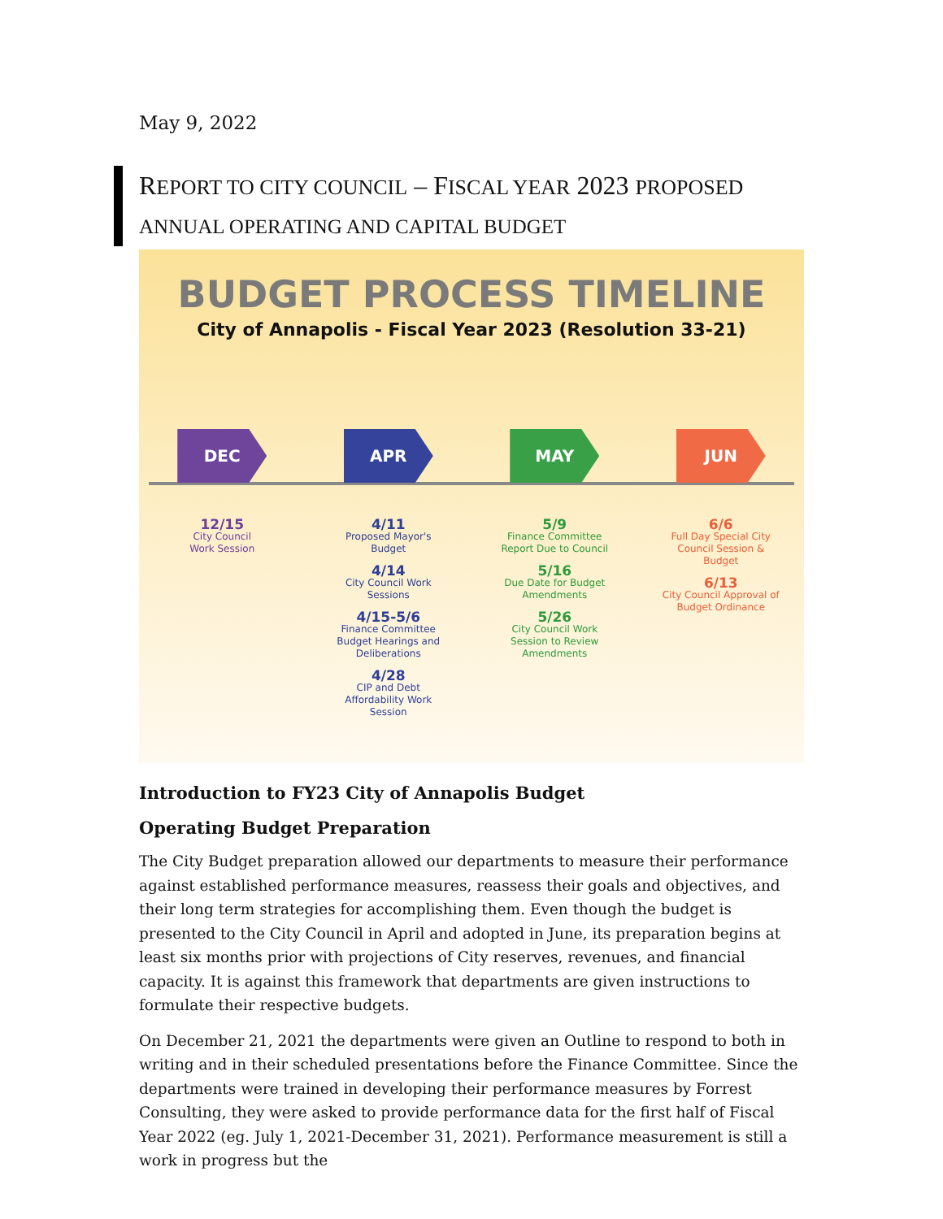May 9, 2022
REPORT TO CITY COUNCIL – FISCAL YEAR 2023 PROPOSED
ANNUAL OPERATING AND CAPITAL BUDGET
BUDGET PROCESS TIMELINE
City of Annapolis - Fiscal Year 2023 (Resolution 33-21)
DEC
12/15
City Council
Work Session
APR
4/11
Proposed Mayor's Budget
4/14
City Council Work Sessions
4/15-5/6
Finance Committee Budget Hearings and Deliberations
4/28
CIP and Debt Affordability Work Session
MAY
5/9
Finance Committee Report Due to Council
5/16
Due Date for Budget Amendments
5/26
City Council Work Session to Review Amendments
JUN
6/6
Full Day Special City Council Session & Budget
6/13
City Council Approval of Budget Ordinance
Introduction to FY23 City of Annapolis Budget
Operating Budget Preparation
The City Budget preparation allowed our departments to measure their performance against established performance measures, reassess their goals and objectives, and their long term strategies for accomplishing them. Even though the budget is presented to the City Council in April and adopted in June, its preparation begins at least six months prior with projections of City reserves, revenues, and financial capacity. It is against this framework that departments are given instructions to formulate their respective budgets.
On December 21, 2021 the departments were given an Outline to respond to both in writing and in their scheduled presentations before the Finance Committee. Since the departments were trained in developing their performance measures by Forrest Consulting, they were asked to provide performance data for the first half of Fiscal Year 2022 (eg. July 1, 2021-December 31, 2021). Performance measurement is still a work in progress but the